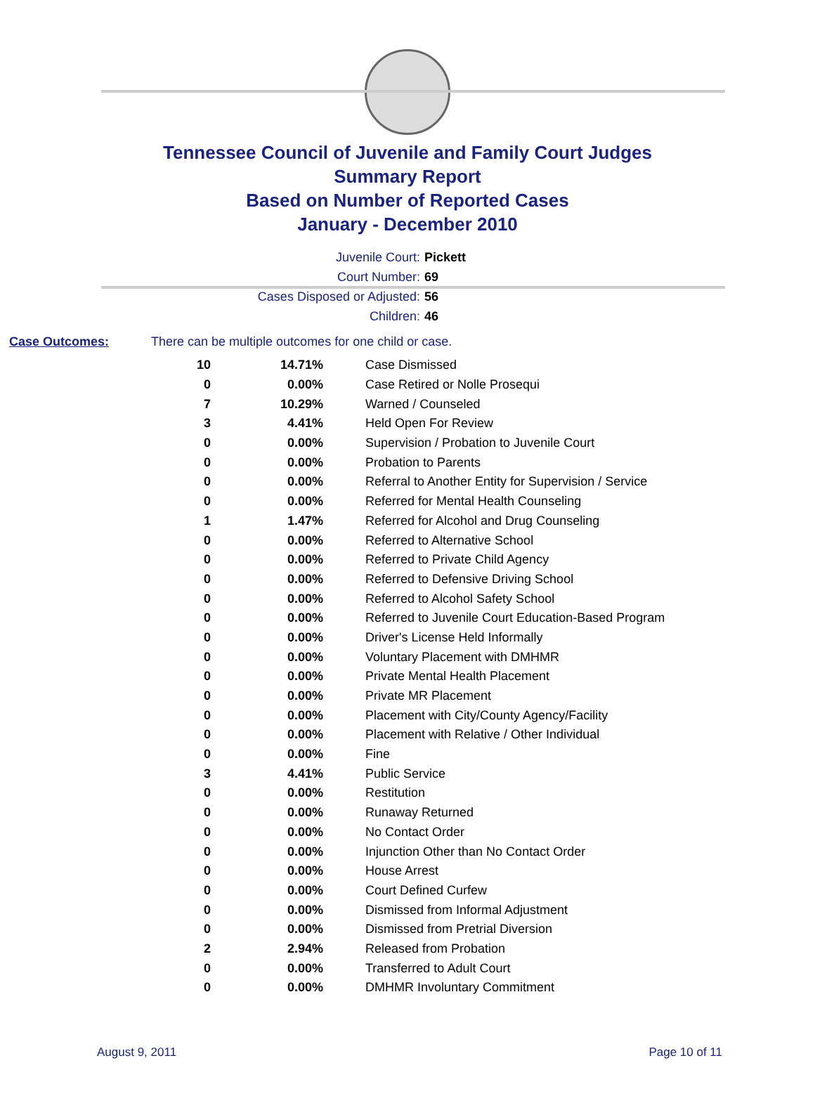Tennessee Council of Juvenile and Family Court Judges
Summary Report
Based on Number of Reported Cases
January - December 2010
Juvenile Court: Pickett
Court Number: 69
Cases Disposed or Adjusted: 56
Children: 46
Case Outcomes: There can be multiple outcomes for one child or case.
| 10 | 14.71% | Case Dismissed |
| 0 | 0.00% | Case Retired or Nolle Prosequi |
| 7 | 10.29% | Warned / Counseled |
| 3 | 4.41% | Held Open For Review |
| 0 | 0.00% | Supervision / Probation to Juvenile Court |
| 0 | 0.00% | Probation to Parents |
| 0 | 0.00% | Referral to Another Entity for Supervision / Service |
| 0 | 0.00% | Referred for Mental Health Counseling |
| 1 | 1.47% | Referred for Alcohol and Drug Counseling |
| 0 | 0.00% | Referred to Alternative School |
| 0 | 0.00% | Referred to Private Child Agency |
| 0 | 0.00% | Referred to Defensive Driving School |
| 0 | 0.00% | Referred to Alcohol Safety School |
| 0 | 0.00% | Referred to Juvenile Court Education-Based Program |
| 0 | 0.00% | Driver's License Held Informally |
| 0 | 0.00% | Voluntary Placement with DMHMR |
| 0 | 0.00% | Private Mental Health Placement |
| 0 | 0.00% | Private MR Placement |
| 0 | 0.00% | Placement with City/County Agency/Facility |
| 0 | 0.00% | Placement with Relative / Other Individual |
| 0 | 0.00% | Fine |
| 3 | 4.41% | Public Service |
| 0 | 0.00% | Restitution |
| 0 | 0.00% | Runaway Returned |
| 0 | 0.00% | No Contact Order |
| 0 | 0.00% | Injunction Other than No Contact Order |
| 0 | 0.00% | House Arrest |
| 0 | 0.00% | Court Defined Curfew |
| 0 | 0.00% | Dismissed from Informal Adjustment |
| 0 | 0.00% | Dismissed from Pretrial Diversion |
| 2 | 2.94% | Released from Probation |
| 0 | 0.00% | Transferred to Adult Court |
| 0 | 0.00% | DMHMR Involuntary Commitment |
August 9, 2011 Page 10 of 11